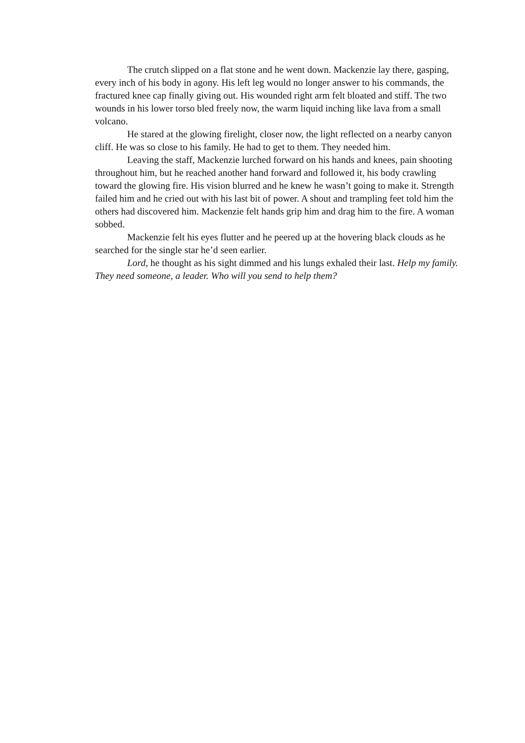The crutch slipped on a flat stone and he went down. Mackenzie lay there, gasping, every inch of his body in agony. His left leg would no longer answer to his commands, the fractured knee cap finally giving out. His wounded right arm felt bloated and stiff. The two wounds in his lower torso bled freely now, the warm liquid inching like lava from a small volcano.
He stared at the glowing firelight, closer now, the light reflected on a nearby canyon cliff. He was so close to his family. He had to get to them. They needed him.
Leaving the staff, Mackenzie lurched forward on his hands and knees, pain shooting throughout him, but he reached another hand forward and followed it, his body crawling toward the glowing fire. His vision blurred and he knew he wasn’t going to make it. Strength failed him and he cried out with his last bit of power. A shout and trampling feet told him the others had discovered him. Mackenzie felt hands grip him and drag him to the fire. A woman sobbed.
Mackenzie felt his eyes flutter and he peered up at the hovering black clouds as he searched for the single star he’d seen earlier.
Lord, he thought as his sight dimmed and his lungs exhaled their last. Help my family. They need someone, a leader. Who will you send to help them?